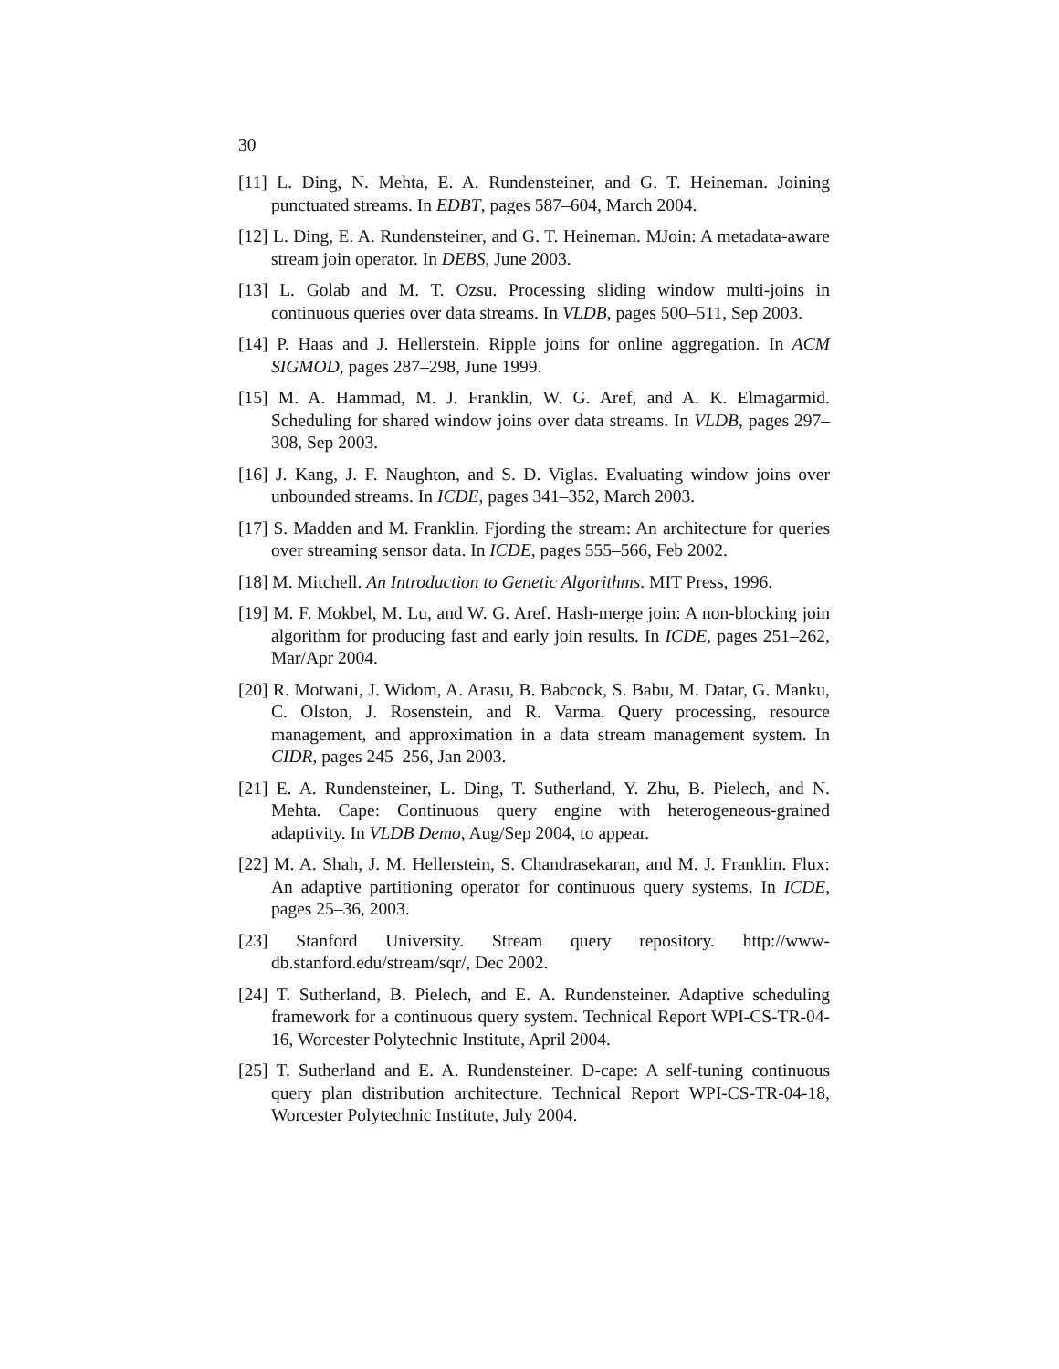30
[11] L. Ding, N. Mehta, E. A. Rundensteiner, and G. T. Heineman. Joining punctuated streams. In EDBT, pages 587–604, March 2004.
[12] L. Ding, E. A. Rundensteiner, and G. T. Heineman. MJoin: A metadata-aware stream join operator. In DEBS, June 2003.
[13] L. Golab and M. T. Ozsu. Processing sliding window multi-joins in continuous queries over data streams. In VLDB, pages 500–511, Sep 2003.
[14] P. Haas and J. Hellerstein. Ripple joins for online aggregation. In ACM SIGMOD, pages 287–298, June 1999.
[15] M. A. Hammad, M. J. Franklin, W. G. Aref, and A. K. Elmagarmid. Scheduling for shared window joins over data streams. In VLDB, pages 297–308, Sep 2003.
[16] J. Kang, J. F. Naughton, and S. D. Viglas. Evaluating window joins over unbounded streams. In ICDE, pages 341–352, March 2003.
[17] S. Madden and M. Franklin. Fjording the stream: An architecture for queries over streaming sensor data. In ICDE, pages 555–566, Feb 2002.
[18] M. Mitchell. An Introduction to Genetic Algorithms. MIT Press, 1996.
[19] M. F. Mokbel, M. Lu, and W. G. Aref. Hash-merge join: A non-blocking join algorithm for producing fast and early join results. In ICDE, pages 251–262, Mar/Apr 2004.
[20] R. Motwani, J. Widom, A. Arasu, B. Babcock, S. Babu, M. Datar, G. Manku, C. Olston, J. Rosenstein, and R. Varma. Query processing, resource management, and approximation in a data stream management system. In CIDR, pages 245–256, Jan 2003.
[21] E. A. Rundensteiner, L. Ding, T. Sutherland, Y. Zhu, B. Pielech, and N. Mehta. Cape: Continuous query engine with heterogeneous-grained adaptivity. In VLDB Demo, Aug/Sep 2004, to appear.
[22] M. A. Shah, J. M. Hellerstein, S. Chandrasekaran, and M. J. Franklin. Flux: An adaptive partitioning operator for continuous query systems. In ICDE, pages 25–36, 2003.
[23] Stanford University. Stream query repository. http://www-db.stanford.edu/stream/sqr/, Dec 2002.
[24] T. Sutherland, B. Pielech, and E. A. Rundensteiner. Adaptive scheduling framework for a continuous query system. Technical Report WPI-CS-TR-04-16, Worcester Polytechnic Institute, April 2004.
[25] T. Sutherland and E. A. Rundensteiner. D-cape: A self-tuning continuous query plan distribution architecture. Technical Report WPI-CS-TR-04-18, Worcester Polytechnic Institute, July 2004.